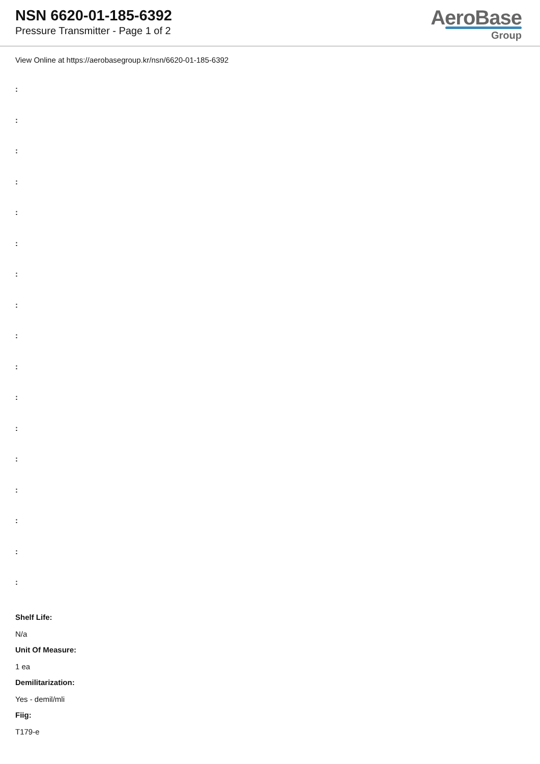NSN 6620-01-185-6392
Pressure Transmitter - Page 1 of 2
AeroBase
Group
View Online at https://aerobasegroup.kr/nsn/6620-01-185-6392
:
:
:
:
:
:
:
:
:
:
:
:
:
:
:
:
:
Shelf Life:
N/a
Unit Of Measure:
1 ea
Demilitarization:
Yes - demil/mli
Fiig:
T179-e